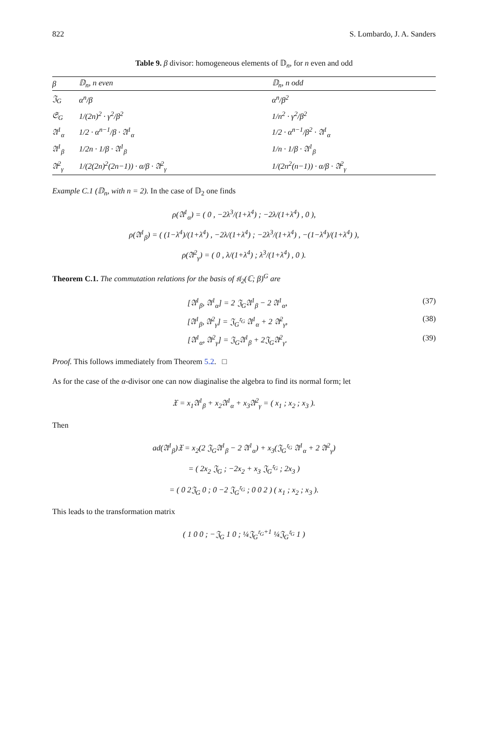822 S. Lombardo, J. A. Sanders
Table 9. β divisor: homogeneous elements of 𝔻<sub>n</sub>, for n even and odd
| β | 𝔻<sub>n</sub>, n even | 𝔻<sub>n</sub>, n odd |
| --- | --- | --- |
| 𝔍<sub>G</sub> | α<sup>n</sup>/β | α<sup>n</sup>/β<sup>2</sup> |
| 𝔖<sub>G</sub> | 1/(2n)<sup>2</sup> · γ<sup>2</sup>/β<sup>2</sup> | 1/n<sup>2</sup> · γ<sup>2</sup>/β<sup>2</sup> |
| 𝔄<sup>1</sup><sub>α</sub> | 1/2 · α<sup>n−1</sup>/β · 𝔄<sup>1</sup><sub>α</sub> | 1/2 · α<sup>n−1</sup>/β<sup>2</sup> · 𝔄<sup>1</sup><sub>α</sub> |
| 𝔄<sup>1</sup><sub>β</sub> | 1/2n · 1/β · 𝔄<sup>1</sup><sub>β</sub> | 1/n · 1/β · 𝔄<sup>1</sup><sub>β</sub> |
| 𝔄<sup>2</sup><sub>γ</sub> | 1/(2(2n)<sup>2</sup>(2n−1)) · α/β · 𝔄<sup>2</sup><sub>γ</sub> | 1/(2n<sup>2</sup>(n−1)) · α/β · 𝔄<sup>2</sup><sub>γ</sub> |
Example C.1 (𝔻<sub>n</sub>, with n = 2). In the case of 𝔻<sub>2</sub> one finds
ρ(𝔄<sup>1</sup><sub>α</sub>) = ( 0 , −2λ<sup>3</sup>/(1+λ<sup>4</sup>) ; −2λ/(1+λ<sup>4</sup>) , 0 ),
ρ(𝔄<sup>1</sup><sub>β</sub>) = ( (1−λ<sup>4</sup>)/(1+λ<sup>4</sup>) , −2λ/(1+λ<sup>4</sup>) ; −2λ<sup>3</sup>/(1+λ<sup>4</sup>) , −(1−λ<sup>4</sup>)/(1+λ<sup>4</sup>) ),
ρ(𝔄<sup>2</sup><sub>γ</sub>) = ( 0 , λ/(1+λ<sup>4</sup>) ; λ<sup>3</sup>/(1+λ<sup>4</sup>) , 0 ).
Theorem C.1. The commutation relations for the basis of 𝔰𝔩<sub>2</sub>(ℂ; β)<sup>G</sup> are
[𝔄<sup>1</sup><sub>β</sub>, 𝔄<sup>1</sup><sub>α</sub>] = 2 𝔍<sub>G</sub>𝔄<sup>1</sup><sub>β</sub> − 2 𝔄<sup>1</sup><sub>α</sub>, (37)
[𝔄<sup>1</sup><sub>β</sub>, 𝔄<sup>2</sup><sub>γ</sub>] = 𝔍<sub>G</sub><sup>𝔯<sub>G</sub></sup> 𝔄<sup>1</sup><sub>α</sub> + 2 𝔄<sup>2</sup><sub>γ</sub>, (38)
[𝔄<sup>1</sup><sub>α</sub>, 𝔄<sup>2</sup><sub>γ</sub>] = 𝔍<sub>G</sub>𝔄<sup>1</sup><sub>β</sub> + 2𝔍<sub>G</sub>𝔄<sup>2</sup><sub>γ</sub>. (39)
Proof. This follows immediately from Theorem 5.2. □
As for the case of the α-divisor one can now diaginalise the algebra to find its normal form; let
𝔛 = x<sub>1</sub>𝔄<sup>1</sup><sub>β</sub> + x<sub>2</sub>𝔄<sup>1</sup><sub>α</sub> + x<sub>3</sub>𝔄<sup>2</sup><sub>γ</sub> = ( x<sub>1</sub> ; x<sub>2</sub> ; x<sub>3</sub> ).
Then
ad(𝔄<sup>1</sup><sub>β</sub>)𝔛 = x<sub>2</sub>(2 𝔍<sub>G</sub>𝔄<sup>1</sup><sub>β</sub> − 2 𝔄<sup>1</sup><sub>α</sub>) + x<sub>3</sub>(𝔍<sub>G</sub><sup>𝔯<sub>G</sub></sup> 𝔄<sup>1</sup><sub>α</sub> + 2 𝔄<sup>2</sup><sub>γ</sub>)
= ( 2x<sub>2</sub> 𝔍<sub>G</sub> ; −2x<sub>2</sub> + x<sub>3</sub> 𝔍<sub>G</sub><sup>𝔯<sub>G</sub></sup> ; 2x<sub>3</sub> )
= ( 0 2𝔍<sub>G</sub> 0 ; 0 −2 𝔍<sub>G</sub><sup>𝔯<sub>G</sub></sup> ; 0 0 2 ) ( x<sub>1</sub> ; x<sub>2</sub> ; x<sub>3</sub> ).
This leads to the transformation matrix
( 1 0 0 ; −𝔍<sub>G</sub> 1 0 ; ¼𝔍<sub>G</sub><sup>𝔯<sub>G</sub>+1</sup> ¼𝔍<sub>G</sub><sup>𝔯<sub>G</sub></sup> 1 )